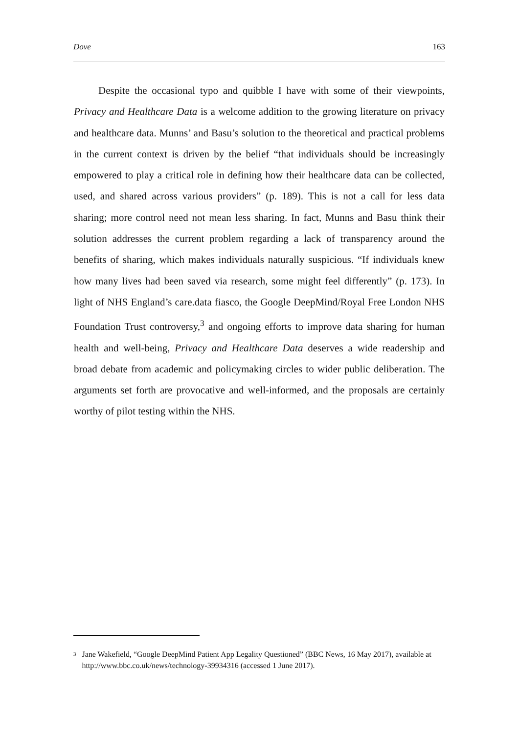Dove 163
Despite the occasional typo and quibble I have with some of their viewpoints, Privacy and Healthcare Data is a welcome addition to the growing literature on privacy and healthcare data. Munns’ and Basu’s solution to the theoretical and practical problems in the current context is driven by the belief “that individuals should be increasingly empowered to play a critical role in defining how their healthcare data can be collected, used, and shared across various providers” (p. 189). This is not a call for less data sharing; more control need not mean less sharing. In fact, Munns and Basu think their solution addresses the current problem regarding a lack of transparency around the benefits of sharing, which makes individuals naturally suspicious. “If individuals knew how many lives had been saved via research, some might feel differently” (p. 173). In light of NHS England’s care.data fiasco, the Google DeepMind/Royal Free London NHS Foundation Trust controversy,<sup>3</sup> and ongoing efforts to improve data sharing for human health and well-being, Privacy and Healthcare Data deserves a wide readership and broad debate from academic and policymaking circles to wider public deliberation. The arguments set forth are provocative and well-informed, and the proposals are certainly worthy of pilot testing within the NHS.
3 Jane Wakefield, “Google DeepMind Patient App Legality Questioned” (BBC News, 16 May 2017), available at http://www.bbc.co.uk/news/technology-39934316 (accessed 1 June 2017).